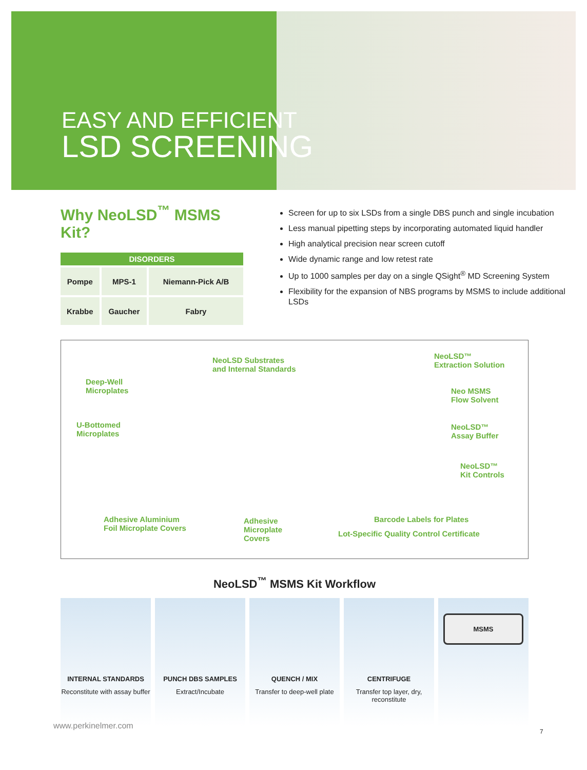EASY AND EFFICIENT
LSD SCREENING
Why NeoLSD<sup>™</sup> MSMS Kit?
| DISORDERS | | |
| --- | --- | --- |
| Pompe | MPS-1 | Niemann-Pick A/B |
| Krabbe | Gaucher | Fabry |
Screen for up to six LSDs from a single DBS punch and single incubation
Less manual pipetting steps by incorporating automated liquid handler
High analytical precision near screen cutoff
Wide dynamic range and low retest rate
Up to 1000 samples per day on a single QSight<sup>®</sup> MD Screening System
Flexibility for the expansion of NBS programs by MSMS to include additional LSDs
NeoLSD Substrates
and Internal Standards
NeoLSD™
Extraction Solution
Deep-Well
Microplates
Neo MSMS
Flow Solvent
U-Bottomed
Microplates
NeoLSD™
Assay Buffer
NeoLSD™
Kit Controls
Adhesive Aluminium
Foil Microplate Covers
Adhesive
Microplate
Covers
Barcode Labels for Plates
Lot-Specific Quality Control Certificate
NeoLSD<sup>™</sup> MSMS Kit Workflow
INTERNAL STANDARDS
Reconstitute with assay buffer
PUNCH DBS SAMPLES
Extract/Incubate
QUENCH / MIX
Transfer to deep-well plate
CENTRIFUGE
Transfer top layer, dry, reconstitute
MSMS
www.perkinelmer.com
7